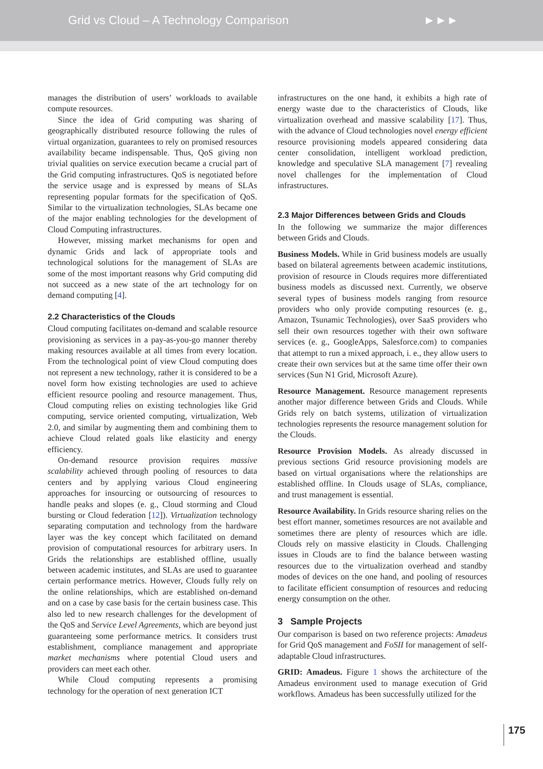Grid vs Cloud – A Technology Comparison ►►►
manages the distribution of users’ workloads to available compute resources.
Since the idea of Grid computing was sharing of geographically distributed resource following the rules of virtual organization, guarantees to rely on promised resources availability became indispensable. Thus, QoS giving non trivial qualities on service execution became a crucial part of the Grid computing infrastructures. QoS is negotiated before the service usage and is expressed by means of SLAs representing popular formats for the specification of QoS. Similar to the virtualization technologies, SLAs became one of the major enabling technologies for the development of Cloud Computing infrastructures.
However, missing market mechanisms for open and dynamic Grids and lack of appropriate tools and technological solutions for the management of SLAs are some of the most important reasons why Grid computing did not succeed as a new state of the art technology for on demand computing [4].
2.2 Characteristics of the Clouds
Cloud computing facilitates on-demand and scalable resource provisioning as services in a pay-as-you-go manner thereby making resources available at all times from every location. From the technological point of view Cloud computing does not represent a new technology, rather it is considered to be a novel form how existing technologies are used to achieve efficient resource pooling and resource management. Thus, Cloud computing relies on existing technologies like Grid computing, service oriented computing, virtualization, Web 2.0, and similar by augmenting them and combining them to achieve Cloud related goals like elasticity and energy efficiency.
On-demand resource provision requires massive scalability achieved through pooling of resources to data centers and by applying various Cloud engineering approaches for insourcing or outsourcing of resources to handle peaks and slopes (e. g., Cloud storming and Cloud bursting or Cloud federation [12]). Virtualization technology separating computation and technology from the hardware layer was the key concept which facilitated on demand provision of computational resources for arbitrary users. In Grids the relationships are established offline, usually between academic institutes, and SLAs are used to guarantee certain performance metrics. However, Clouds fully rely on the online relationships, which are established on-demand and on a case by case basis for the certain business case. This also led to new research challenges for the development of the QoS and Service Level Agreements, which are beyond just guaranteeing some performance metrics. It considers trust establishment, compliance management and appropriate market mechanisms where potential Cloud users and providers can meet each other.
While Cloud computing represents a promising technology for the operation of next generation ICT
infrastructures on the one hand, it exhibits a high rate of energy waste due to the characteristics of Clouds, like virtualization overhead and massive scalability [17]. Thus, with the advance of Cloud technologies novel energy efficient resource provisioning models appeared considering data center consolidation, intelligent workload prediction, knowledge and speculative SLA management [7] revealing novel challenges for the implementation of Cloud infrastructures.
2.3 Major Differences between Grids and Clouds
In the following we summarize the major differences between Grids and Clouds.
Business Models. While in Grid business models are usually based on bilateral agreements between academic institutions, provision of resource in Clouds requires more differentiated business models as discussed next. Currently, we observe several types of business models ranging from resource providers who only provide computing resources (e. g., Amazon, Tsunamic Technologies), over SaaS providers who sell their own resources together with their own software services (e. g., GoogleApps, Salesforce.com) to companies that attempt to run a mixed approach, i. e., they allow users to create their own services but at the same time offer their own services (Sun N1 Grid, Microsoft Azure).
Resource Management. Resource management represents another major difference between Grids and Clouds. While Grids rely on batch systems, utilization of virtualization technologies represents the resource management solution for the Clouds.
Resource Provision Models. As already discussed in previous sections Grid resource provisioning models are based on virtual organisations where the relationships are established offline. In Clouds usage of SLAs, compliance, and trust management is essential.
Resource Availability. In Grids resource sharing relies on the best effort manner, sometimes resources are not available and sometimes there are plenty of resources which are idle. Clouds rely on massive elasticity in Clouds. Challenging issues in Clouds are to find the balance between wasting resources due to the virtualization overhead and standby modes of devices on the one hand, and pooling of resources to facilitate efficient consumption of resources and reducing energy consumption on the other.
3 Sample Projects
Our comparison is based on two reference projects: Amadeus for Grid QoS management and FoSII for management of self-adaptable Cloud infrastructures.
GRID: Amadeus. Figure 1 shows the architecture of the Amadeus environment used to manage execution of Grid workflows. Amadeus has been successfully utilized for the
175